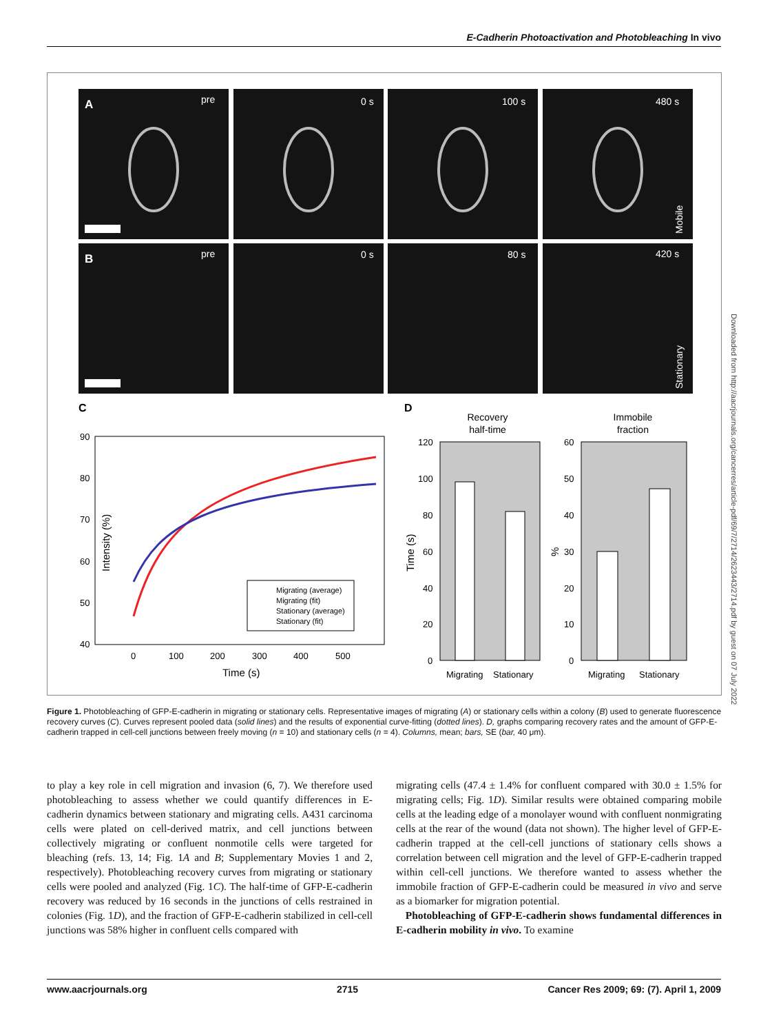E-Cadherin Photoactivation and Photobleaching In vivo
A
pre
0 s
100 s
480 s
B
pre
0 s
80 s
420 s
Mobile
Stationary
C
D
90
80
70
60
50
40
0
100
200
300
400
500
Time (s)
Intensity (%)
Migrating (average)
Migrating (fit)
Stationary (average)
Stationary (fit)
Recovery
half-time
Immobile
fraction
120
100
80
60
40
20
0
60
50
40
30
20
10
0
Migrating
Stationary
Migrating
Stationary
Time (s)
%
Downloaded from http://aacrjournals.org/cancerres/article-pdf/69/7/2714/2623443/2714.pdf by guest on 07 July 2022
Figure 1. Photobleaching of GFP-E-cadherin in migrating or stationary cells. Representative images of migrating (A) or stationary cells within a colony (B) used to generate fluorescence recovery curves (C). Curves represent pooled data (solid lines) and the results of exponential curve-fitting (dotted lines). D, graphs comparing recovery rates and the amount of GFP-E-cadherin trapped in cell-cell junctions between freely moving (n = 10) and stationary cells (n = 4). Columns, mean; bars, SE (bar, 40 μm).
to play a key role in cell migration and invasion (6, 7). We therefore used photobleaching to assess whether we could quantify differences in E-cadherin dynamics between stationary and migrating cells. A431 carcinoma cells were plated on cell-derived matrix, and cell junctions between collectively migrating or confluent nonmotile cells were targeted for bleaching (refs. 13, 14; Fig. 1A and B; Supplementary Movies 1 and 2, respectively). Photobleaching recovery curves from migrating or stationary cells were pooled and analyzed (Fig. 1C). The half-time of GFP-E-cadherin recovery was reduced by 16 seconds in the junctions of cells restrained in colonies (Fig. 1D), and the fraction of GFP-E-cadherin stabilized in cell-cell junctions was 58% higher in confluent cells compared with
migrating cells (47.4 ± 1.4% for confluent compared with 30.0 ± 1.5% for migrating cells; Fig. 1D). Similar results were obtained comparing mobile cells at the leading edge of a monolayer wound with confluent nonmigrating cells at the rear of the wound (data not shown). The higher level of GFP-E-cadherin trapped at the cell-cell junctions of stationary cells shows a correlation between cell migration and the level of GFP-E-cadherin trapped within cell-cell junctions. We therefore wanted to assess whether the immobile fraction of GFP-E-cadherin could be measured in vivo and serve as a biomarker for migration potential.
Photobleaching of GFP-E-cadherin shows fundamental differences in E-cadherin mobility in vivo. To examine
www.aacrjournals.org 2715 Cancer Res 2009; 69: (7). April 1, 2009